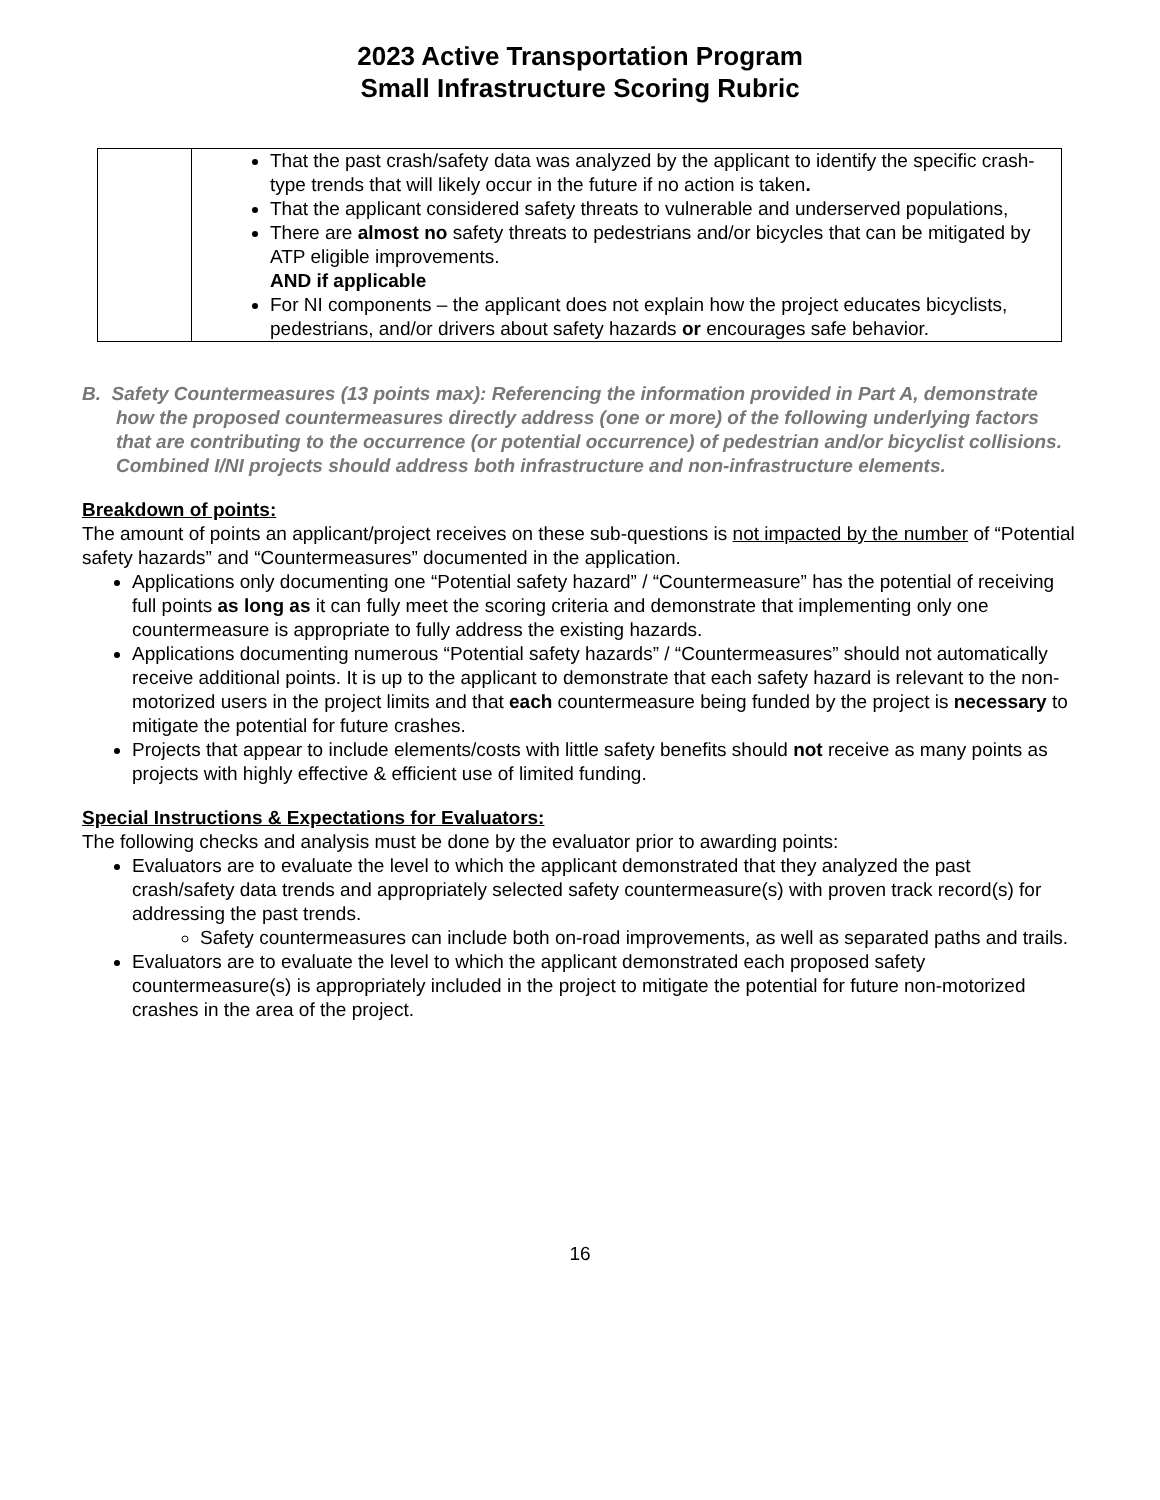2023 Active Transportation Program
Small Infrastructure Scoring Rubric
| | That the past crash/safety data was analyzed by the applicant to identify the specific crash-type trends that will likely occur in the future if no action is taken . That the applicant considered safety threats to vulnerable and underserved populations, There are almost no safety threats to pedestrians and/or bicycles that can be mitigated by ATP eligible improvements. AND if applicable For NI components – the applicant does not explain how the project educates bicyclists, pedestrians, and/or drivers about safety hazards or encourages safe behavior. |
B. Safety Countermeasures (13 points max): Referencing the information provided in Part A, demonstrate how the proposed countermeasures directly address (one or more) of the following underlying factors that are contributing to the occurrence (or potential occurrence) of pedestrian and/or bicyclist collisions. Combined I/NI projects should address both infrastructure and non-infrastructure elements.
Breakdown of points:
The amount of points an applicant/project receives on these sub-questions is not impacted by the number of “Potential safety hazards” and “Countermeasures” documented in the application.
Applications only documenting one “Potential safety hazard” / “Countermeasure” has the potential of receiving full points as long as it can fully meet the scoring criteria and demonstrate that implementing only one countermeasure is appropriate to fully address the existing hazards.
Applications documenting numerous “Potential safety hazards” / “Countermeasures” should not automatically receive additional points. It is up to the applicant to demonstrate that each safety hazard is relevant to the non-motorized users in the project limits and that each countermeasure being funded by the project is necessary to mitigate the potential for future crashes.
Projects that appear to include elements/costs with little safety benefits should not receive as many points as projects with highly effective & efficient use of limited funding.
Special Instructions & Expectations for Evaluators:
The following checks and analysis must be done by the evaluator prior to awarding points:
Evaluators are to evaluate the level to which the applicant demonstrated that they analyzed the past crash/safety data trends and appropriately selected safety countermeasure(s) with proven track record(s) for addressing the past trends.
Safety countermeasures can include both on-road improvements, as well as separated paths and trails.
Evaluators are to evaluate the level to which the applicant demonstrated each proposed safety countermeasure(s) is appropriately included in the project to mitigate the potential for future non-motorized crashes in the area of the project.
16